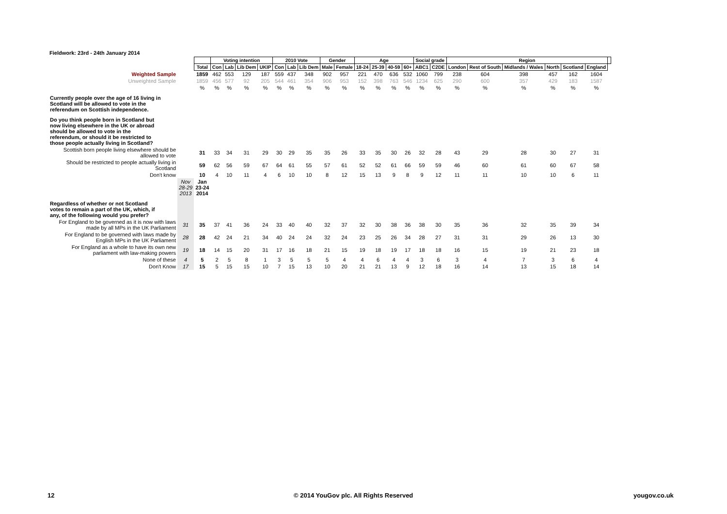Fieldwork: 23rd - 24th January 2014
| | | | Voting intention | | | | 2010 Vote | | | Gender | | Age | | | | Social grade | | Region | | | | | | |
| | | Total | Con | Lab | Lib Dem | UKIP | Con | Lab | Lib Dem | Male | Female | 18-24 | 25-39 | 40-59 | 60+ | ABC1 | C2DE | London | Rest of South | Midlands / Wales | North | Scotland | England | |
| Weighted Sample | | 1859 | 462 | 553 | 129 | 187 | 559 | 437 | 348 | 902 | 957 | 221 | 470 | 636 | 532 | 1060 | 799 | 238 | 604 | 398 | 457 | 162 | 1604 | |
| Unweighted Sample | | 1859 | 456 | 577 | 92 | 205 | 544 | 461 | 354 | 906 | 953 | 152 | 398 | 763 | 546 | 1234 | 625 | 290 | 600 | 357 | 429 | 183 | 1587 | |
| | | % | % | % | % | % | % | % | % | % | % | % | % | % | % | % | % | % | % | % | % | % | % | |
| Currently people over the age of 16 living in Scotland will be allowed to vote in the referendum on Scottish independence. | | | | | | | | | | | | | | | | | | | | | | | | |
| Do you think people born in Scotland but now living elsewhere in the UK or abroad should be allowed to vote in the referendum, or should it be restricted to those people actually living in Scotland? | | | | | | | | | | | | | | | | | | | | | | | | |
| Scottish born people living elsewhere should be allowed to vote | | 31 | 33 | 34 | 31 | 29 | 30 | 29 | 35 | 35 | 26 | 33 | 35 | 30 | 26 | 32 | 28 | 43 | 29 | 28 | 30 | 27 | 31 | |
| Should be restricted to people actually living in Scotland | | 59 | 62 | 56 | 59 | 67 | 64 | 61 | 55 | 57 | 61 | 52 | 52 | 61 | 66 | 59 | 59 | 46 | 60 | 61 | 60 | 67 | 58 | |
| Don't know | | 10 | 4 | 10 | 11 | 4 | 6 | 10 | 10 | 8 | 12 | 15 | 13 | 9 | 8 | 9 | 12 | 11 | 11 | 10 | 10 | 6 | 11 | |
| | Nov 28-29 2013 | Jan 23-24 2014 | | | | | | | | | | | | | | | | | | | | | | |
| Regardless of whether or not Scotland votes to remain a part of the UK, which, if any, of the following would you prefer? | | | | | | | | | | | | | | | | | | | | | | | | |
| For England to be governed as it is now with laws made by all MPs in the UK Parliament | 31 | 35 | 37 | 41 | 36 | 24 | 33 | 40 | 40 | 32 | 37 | 32 | 30 | 38 | 36 | 38 | 30 | 35 | 36 | 32 | 35 | 39 | 34 | |
| For England to be governed with laws made by English MPs in the UK Parliament | 28 | 28 | 42 | 24 | 21 | 34 | 40 | 24 | 24 | 32 | 24 | 23 | 25 | 26 | 34 | 28 | 27 | 31 | 31 | 29 | 26 | 13 | 30 | |
| For England as a whole to have its own new parliament with law-making powers | 19 | 18 | 14 | 15 | 20 | 31 | 17 | 16 | 18 | 21 | 15 | 19 | 18 | 19 | 17 | 18 | 18 | 16 | 15 | 19 | 21 | 23 | 18 | |
| None of these | 4 | 5 | 2 | 5 | 8 | 1 | 3 | 5 | 5 | 5 | 4 | 4 | 6 | 4 | 4 | 3 | 6 | 3 | 4 | 7 | 3 | 6 | 4 | |
| Don't Know | 17 | 15 | 5 | 15 | 15 | 10 | 7 | 15 | 13 | 10 | 20 | 21 | 21 | 13 | 9 | 12 | 18 | 16 | 14 | 13 | 15 | 18 | 14 | |
12 © 2014 YouGov plc. All Rights Reserved yougov.co.uk